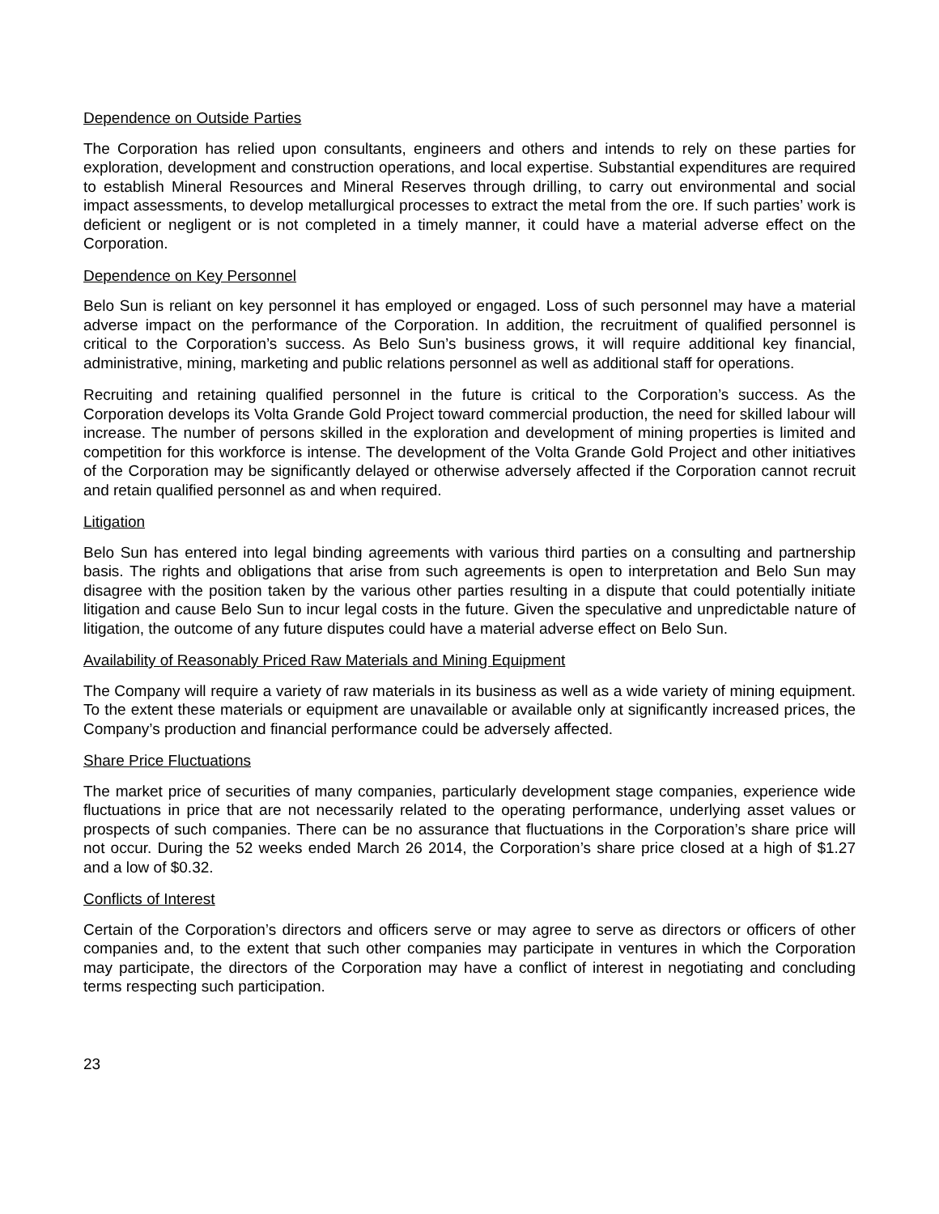Dependence on Outside Parties
The Corporation has relied upon consultants, engineers and others and intends to rely on these parties for exploration, development and construction operations, and local expertise. Substantial expenditures are required to establish Mineral Resources and Mineral Reserves through drilling, to carry out environmental and social impact assessments, to develop metallurgical processes to extract the metal from the ore. If such parties’ work is deficient or negligent or is not completed in a timely manner, it could have a material adverse effect on the Corporation.
Dependence on Key Personnel
Belo Sun is reliant on key personnel it has employed or engaged. Loss of such personnel may have a material adverse impact on the performance of the Corporation. In addition, the recruitment of qualified personnel is critical to the Corporation’s success. As Belo Sun’s business grows, it will require additional key financial, administrative, mining, marketing and public relations personnel as well as additional staff for operations.
Recruiting and retaining qualified personnel in the future is critical to the Corporation’s success. As the Corporation develops its Volta Grande Gold Project toward commercial production, the need for skilled labour will increase. The number of persons skilled in the exploration and development of mining properties is limited and competition for this workforce is intense. The development of the Volta Grande Gold Project and other initiatives of the Corporation may be significantly delayed or otherwise adversely affected if the Corporation cannot recruit and retain qualified personnel as and when required.
Litigation
Belo Sun has entered into legal binding agreements with various third parties on a consulting and partnership basis. The rights and obligations that arise from such agreements is open to interpretation and Belo Sun may disagree with the position taken by the various other parties resulting in a dispute that could potentially initiate litigation and cause Belo Sun to incur legal costs in the future. Given the speculative and unpredictable nature of litigation, the outcome of any future disputes could have a material adverse effect on Belo Sun.
Availability of Reasonably Priced Raw Materials and Mining Equipment
The Company will require a variety of raw materials in its business as well as a wide variety of mining equipment. To the extent these materials or equipment are unavailable or available only at significantly increased prices, the Company’s production and financial performance could be adversely affected.
Share Price Fluctuations
The market price of securities of many companies, particularly development stage companies, experience wide fluctuations in price that are not necessarily related to the operating performance, underlying asset values or prospects of such companies. There can be no assurance that fluctuations in the Corporation’s share price will not occur. During the 52 weeks ended March 26 2014, the Corporation’s share price closed at a high of $1.27 and a low of $0.32.
Conflicts of Interest
Certain of the Corporation’s directors and officers serve or may agree to serve as directors or officers of other companies and, to the extent that such other companies may participate in ventures in which the Corporation may participate, the directors of the Corporation may have a conflict of interest in negotiating and concluding terms respecting such participation.
23